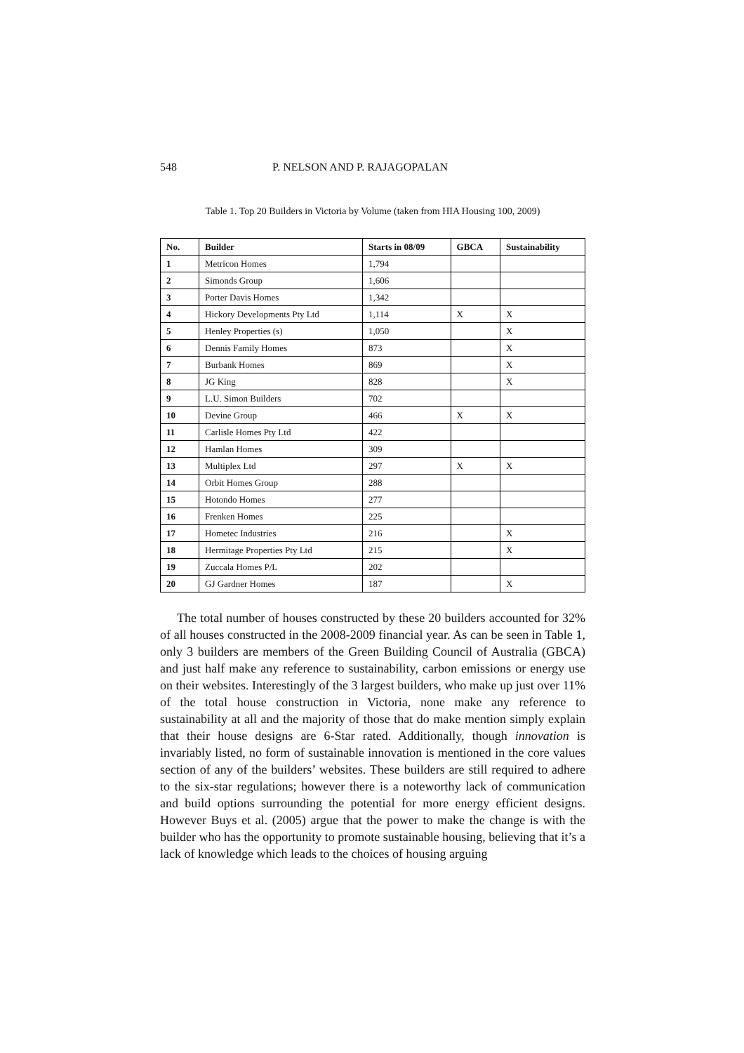548 P. NELSON AND P. RAJAGOPALAN
Table 1. Top 20 Builders in Victoria by Volume (taken from HIA Housing 100, 2009)
| No. | Builder | Starts in 08/09 | GBCA | Sustainability |
| --- | --- | --- | --- | --- |
| 1 | Metricon Homes | 1,794 | | |
| 2 | Simonds Group | 1,606 | | |
| 3 | Porter Davis Homes | 1,342 | | |
| 4 | Hickory Developments Pty Ltd | 1,114 | X | X |
| 5 | Henley Properties (s) | 1,050 | | X |
| 6 | Dennis Family Homes | 873 | | X |
| 7 | Burbank Homes | 869 | | X |
| 8 | JG King | 828 | | X |
| 9 | L.U. Simon Builders | 702 | | |
| 10 | Devine Group | 466 | X | X |
| 11 | Carlisle Homes Pty Ltd | 422 | | |
| 12 | Hamlan Homes | 309 | | |
| 13 | Multiplex Ltd | 297 | X | X |
| 14 | Orbit Homes Group | 288 | | |
| 15 | Hotondo Homes | 277 | | |
| 16 | Frenken Homes | 225 | | |
| 17 | Hometec Industries | 216 | | X |
| 18 | Hermitage Properties Pty Ltd | 215 | | X |
| 19 | Zuccala Homes P/L | 202 | | |
| 20 | GJ Gardner Homes | 187 | | X |
The total number of houses constructed by these 20 builders accounted for 32% of all houses constructed in the 2008-2009 financial year. As can be seen in Table 1, only 3 builders are members of the Green Building Council of Australia (GBCA) and just half make any reference to sustainability, carbon emissions or energy use on their websites. Interestingly of the 3 largest builders, who make up just over 11% of the total house construction in Victoria, none make any reference to sustainability at all and the majority of those that do make mention simply explain that their house designs are 6-Star rated. Additionally, though innovation is invariably listed, no form of sustainable innovation is mentioned in the core values section of any of the builders’ websites. These builders are still required to adhere to the six-star regulations; however there is a noteworthy lack of communication and build options surrounding the potential for more energy efficient designs. However Buys et al. (2005) argue that the power to make the change is with the builder who has the opportunity to promote sustainable housing, believing that it’s a lack of knowledge which leads to the choices of housing arguing